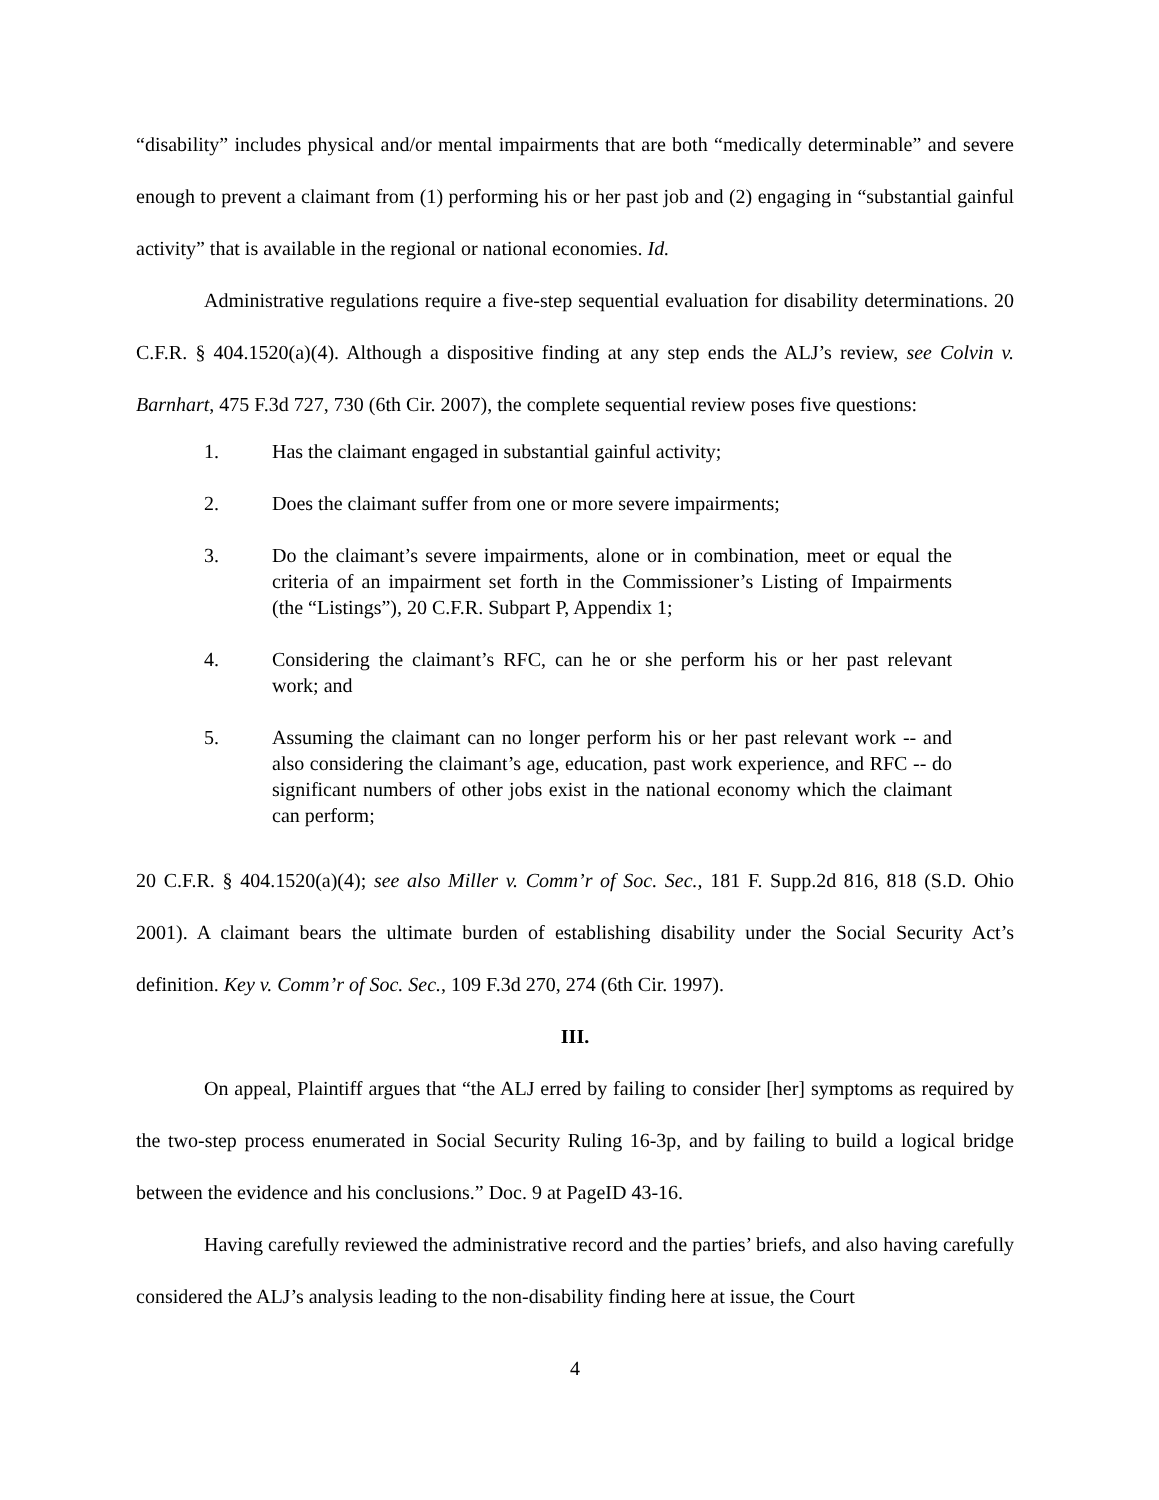“disability” includes physical and/or mental impairments that are both “medically determinable” and severe enough to prevent a claimant from (1) performing his or her past job and (2) engaging in “substantial gainful activity” that is available in the regional or national economies. Id.
Administrative regulations require a five-step sequential evaluation for disability determinations. 20 C.F.R. § 404.1520(a)(4). Although a dispositive finding at any step ends the ALJ’s review, see Colvin v. Barnhart, 475 F.3d 727, 730 (6th Cir. 2007), the complete sequential review poses five questions:
1. Has the claimant engaged in substantial gainful activity;
2. Does the claimant suffer from one or more severe impairments;
3. Do the claimant’s severe impairments, alone or in combination, meet or equal the criteria of an impairment set forth in the Commissioner’s Listing of Impairments (the “Listings”), 20 C.F.R. Subpart P, Appendix 1;
4. Considering the claimant’s RFC, can he or she perform his or her past relevant work; and
5. Assuming the claimant can no longer perform his or her past relevant work -- and also considering the claimant’s age, education, past work experience, and RFC -- do significant numbers of other jobs exist in the national economy which the claimant can perform;
20 C.F.R. § 404.1520(a)(4); see also Miller v. Comm’r of Soc. Sec., 181 F. Supp.2d 816, 818 (S.D. Ohio 2001). A claimant bears the ultimate burden of establishing disability under the Social Security Act’s definition. Key v. Comm’r of Soc. Sec., 109 F.3d 270, 274 (6th Cir. 1997).
III.
On appeal, Plaintiff argues that “the ALJ erred by failing to consider [her] symptoms as required by the two-step process enumerated in Social Security Ruling 16-3p, and by failing to build a logical bridge between the evidence and his conclusions.” Doc. 9 at PageID 43-16.
Having carefully reviewed the administrative record and the parties’ briefs, and also having carefully considered the ALJ’s analysis leading to the non-disability finding here at issue, the Court
4